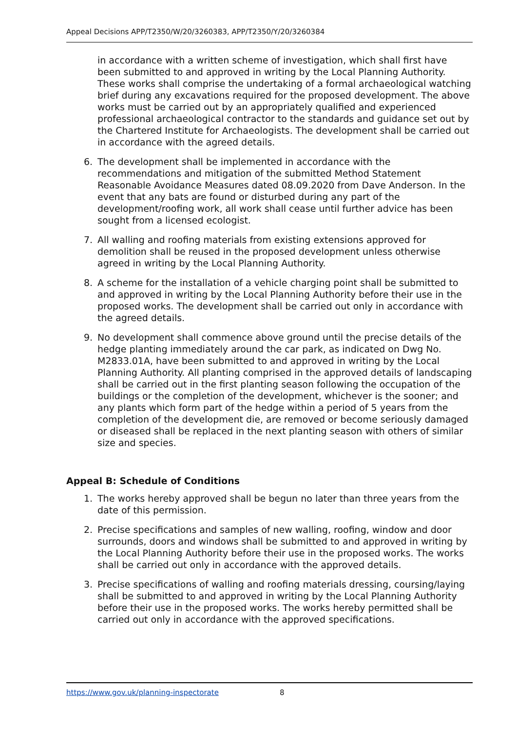Appeal Decisions APP/T2350/W/20/3260383, APP/T2350/Y/20/3260384
in accordance with a written scheme of investigation, which shall first have been submitted to and approved in writing by the Local Planning Authority. These works shall comprise the undertaking of a formal archaeological watching brief during any excavations required for the proposed development. The above works must be carried out by an appropriately qualified and experienced professional archaeological contractor to the standards and guidance set out by the Chartered Institute for Archaeologists. The development shall be carried out in accordance with the agreed details.
6. The development shall be implemented in accordance with the recommendations and mitigation of the submitted Method Statement Reasonable Avoidance Measures dated 08.09.2020 from Dave Anderson. In the event that any bats are found or disturbed during any part of the development/roofing work, all work shall cease until further advice has been sought from a licensed ecologist.
7. All walling and roofing materials from existing extensions approved for demolition shall be reused in the proposed development unless otherwise agreed in writing by the Local Planning Authority.
8. A scheme for the installation of a vehicle charging point shall be submitted to and approved in writing by the Local Planning Authority before their use in the proposed works. The development shall be carried out only in accordance with the agreed details.
9. No development shall commence above ground until the precise details of the hedge planting immediately around the car park, as indicated on Dwg No. M2833.01A, have been submitted to and approved in writing by the Local Planning Authority. All planting comprised in the approved details of landscaping shall be carried out in the first planting season following the occupation of the buildings or the completion of the development, whichever is the sooner; and any plants which form part of the hedge within a period of 5 years from the completion of the development die, are removed or become seriously damaged or diseased shall be replaced in the next planting season with others of similar size and species.
Appeal B: Schedule of Conditions
1. The works hereby approved shall be begun no later than three years from the date of this permission.
2. Precise specifications and samples of new walling, roofing, window and door surrounds, doors and windows shall be submitted to and approved in writing by the Local Planning Authority before their use in the proposed works. The works shall be carried out only in accordance with the approved details.
3. Precise specifications of walling and roofing materials dressing, coursing/laying shall be submitted to and approved in writing by the Local Planning Authority before their use in the proposed works. The works hereby permitted shall be carried out only in accordance with the approved specifications.
https://www.gov.uk/planning-inspectorate 8